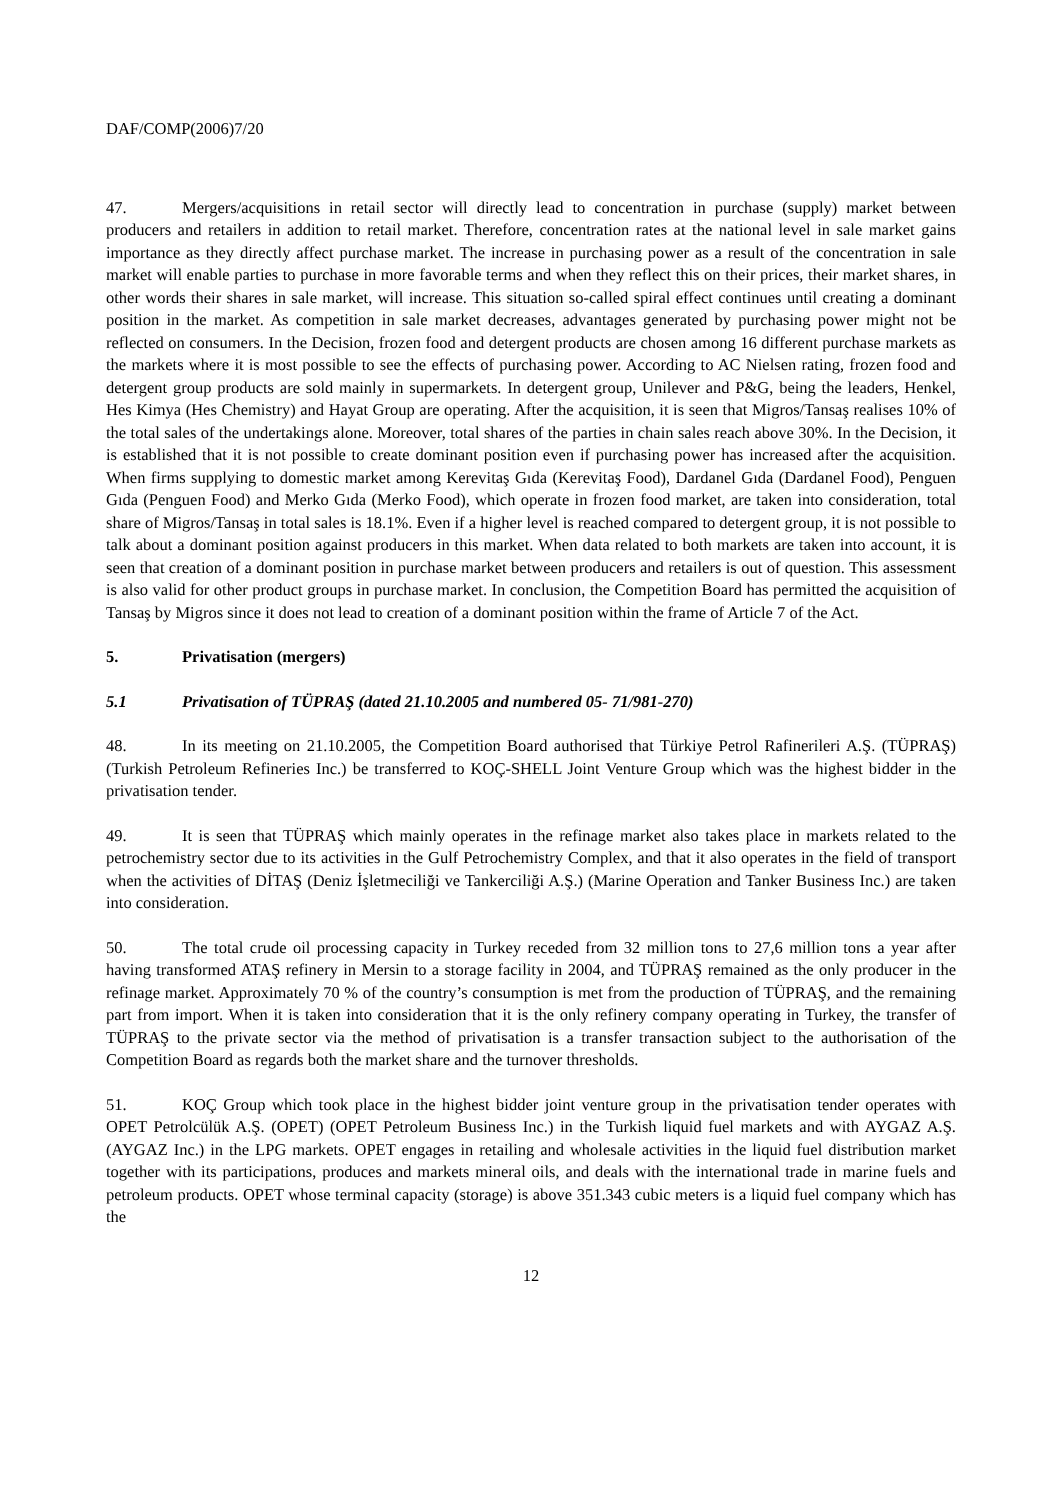DAF/COMP(2006)7/20
47. Mergers/acquisitions in retail sector will directly lead to concentration in purchase (supply) market between producers and retailers in addition to retail market. Therefore, concentration rates at the national level in sale market gains importance as they directly affect purchase market. The increase in purchasing power as a result of the concentration in sale market will enable parties to purchase in more favorable terms and when they reflect this on their prices, their market shares, in other words their shares in sale market, will increase. This situation so-called spiral effect continues until creating a dominant position in the market. As competition in sale market decreases, advantages generated by purchasing power might not be reflected on consumers. In the Decision, frozen food and detergent products are chosen among 16 different purchase markets as the markets where it is most possible to see the effects of purchasing power. According to AC Nielsen rating, frozen food and detergent group products are sold mainly in supermarkets. In detergent group, Unilever and P&G, being the leaders, Henkel, Hes Kimya (Hes Chemistry) and Hayat Group are operating. After the acquisition, it is seen that Migros/Tansaş realises 10% of the total sales of the undertakings alone. Moreover, total shares of the parties in chain sales reach above 30%. In the Decision, it is established that it is not possible to create dominant position even if purchasing power has increased after the acquisition. When firms supplying to domestic market among Kerevitaş Gıda (Kerevitaş Food), Dardanel Gıda (Dardanel Food), Penguen Gıda (Penguen Food) and Merko Gıda (Merko Food), which operate in frozen food market, are taken into consideration, total share of Migros/Tansaş in total sales is 18.1%. Even if a higher level is reached compared to detergent group, it is not possible to talk about a dominant position against producers in this market. When data related to both markets are taken into account, it is seen that creation of a dominant position in purchase market between producers and retailers is out of question. This assessment is also valid for other product groups in purchase market. In conclusion, the Competition Board has permitted the acquisition of Tansaş by Migros since it does not lead to creation of a dominant position within the frame of Article 7 of the Act.
5. Privatisation (mergers)
5.1 Privatisation of TÜPRAŞ (dated 21.10.2005 and numbered 05- 71/981-270)
48. In its meeting on 21.10.2005, the Competition Board authorised that Türkiye Petrol Rafinerileri A.Ş. (TÜPRAŞ) (Turkish Petroleum Refineries Inc.) be transferred to KOÇ-SHELL Joint Venture Group which was the highest bidder in the privatisation tender.
49. It is seen that TÜPRAŞ which mainly operates in the refinage market also takes place in markets related to the petrochemistry sector due to its activities in the Gulf Petrochemistry Complex, and that it also operates in the field of transport when the activities of DİTAŞ (Deniz İşletmeciliği ve Tankerciliği A.Ş.) (Marine Operation and Tanker Business Inc.) are taken into consideration.
50. The total crude oil processing capacity in Turkey receded from 32 million tons to 27,6 million tons a year after having transformed ATAŞ refinery in Mersin to a storage facility in 2004, and TÜPRAŞ remained as the only producer in the refinage market. Approximately 70 % of the country’s consumption is met from the production of TÜPRAŞ, and the remaining part from import. When it is taken into consideration that it is the only refinery company operating in Turkey, the transfer of TÜPRAŞ to the private sector via the method of privatisation is a transfer transaction subject to the authorisation of the Competition Board as regards both the market share and the turnover thresholds.
51. KOÇ Group which took place in the highest bidder joint venture group in the privatisation tender operates with OPET Petrolcülük A.Ş. (OPET) (OPET Petroleum Business Inc.) in the Turkish liquid fuel markets and with AYGAZ A.Ş. (AYGAZ Inc.) in the LPG markets. OPET engages in retailing and wholesale activities in the liquid fuel distribution market together with its participations, produces and markets mineral oils, and deals with the international trade in marine fuels and petroleum products. OPET whose terminal capacity (storage) is above 351.343 cubic meters is a liquid fuel company which has the
12